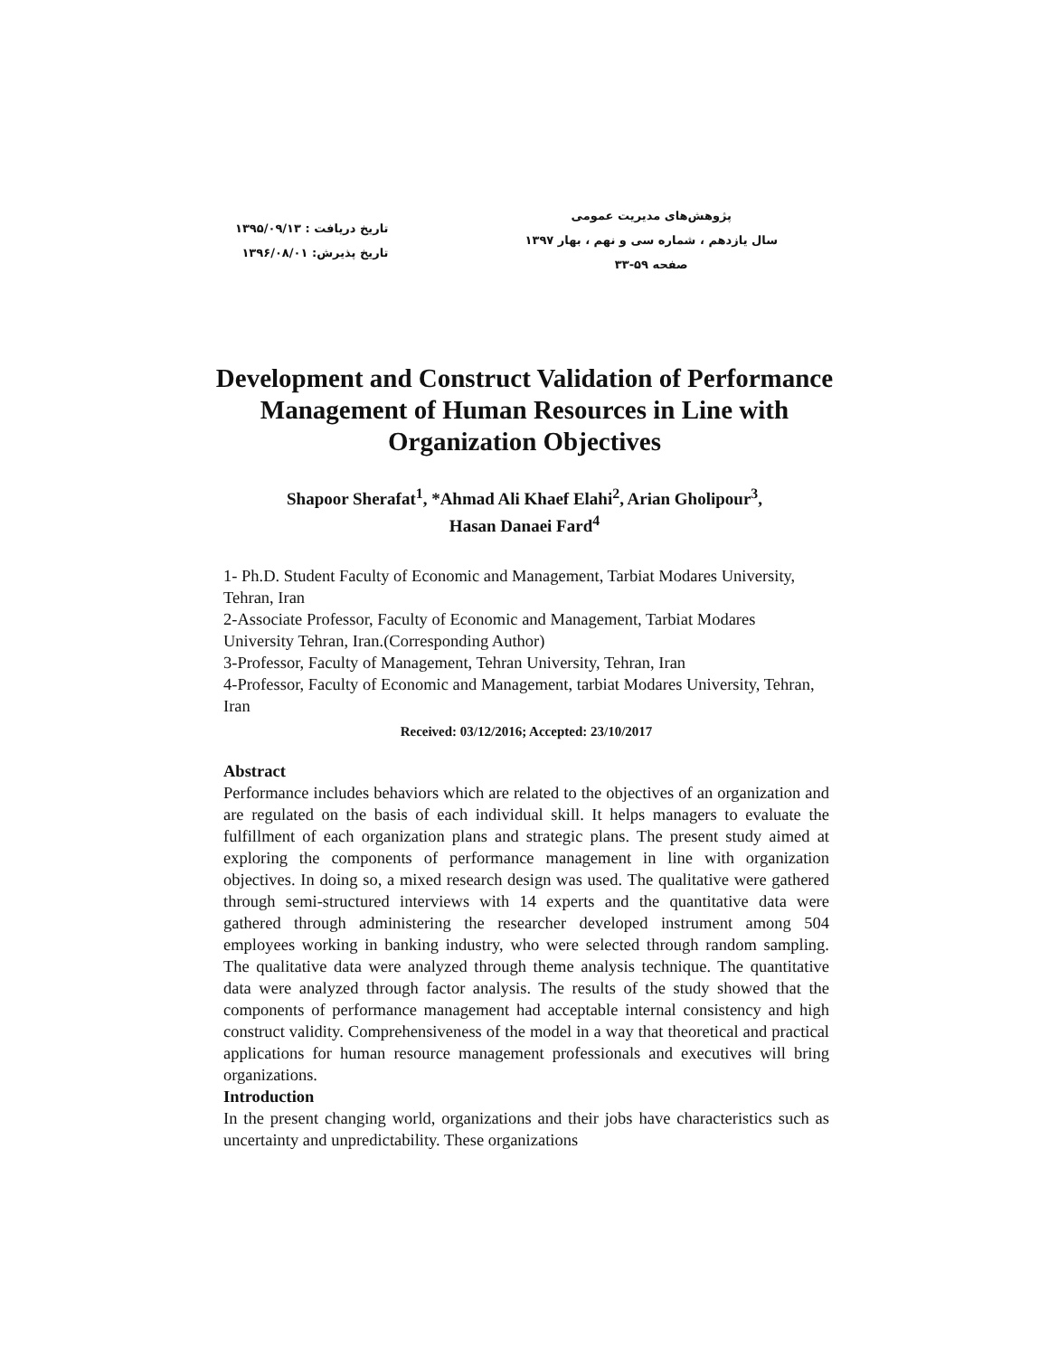پژوهش‌های مدیریت عمومی
سال یازدهم ، شماره سی و نهم ، بهار ۱۳۹۷
صفحه ۵۹-۳۳
تاریخ دریافت : ۱۳۹۵/۰۹/۱۳
تاریخ پذیرش: ۱۳۹۶/۰۸/۰۱
Development and Construct Validation of Performance
Management of Human Resources in Line with
Organization Objectives
Shapoor Sherafat<sup>1</sup>, *Ahmad Ali Khaef Elahi<sup>2</sup>, Arian Gholipour<sup>3</sup>,
Hasan Danaei Fard<sup>4</sup>
1- Ph.D. Student Faculty of Economic and Management, Tarbiat Modares University, Tehran, Iran
2-Associate Professor, Faculty of Economic and Management, Tarbiat Modares University Tehran, Iran.(Corresponding Author)
3-Professor, Faculty of Management, Tehran University, Tehran, Iran
4-Professor, Faculty of Economic and Management, tarbiat Modares University, Tehran, Iran
Received: 03/12/2016; Accepted: 23/10/2017
Abstract
Performance includes behaviors which are related to the objectives of an organization and are regulated on the basis of each individual skill. It helps managers to evaluate the fulfillment of each organization plans and strategic plans. The present study aimed at exploring the components of performance management in line with organization objectives. In doing so, a mixed research design was used. The qualitative were gathered through semi-structured interviews with 14 experts and the quantitative data were gathered through administering the researcher developed instrument among 504 employees working in banking industry, who were selected through random sampling. The qualitative data were analyzed through theme analysis technique. The quantitative data were analyzed through factor analysis. The results of the study showed that the components of performance management had acceptable internal consistency and high construct validity. Comprehensiveness of the model in a way that theoretical and practical applications for human resource management professionals and executives will bring organizations.
Introduction
In the present changing world, organizations and their jobs have characteristics such as uncertainty and unpredictability. These organizations